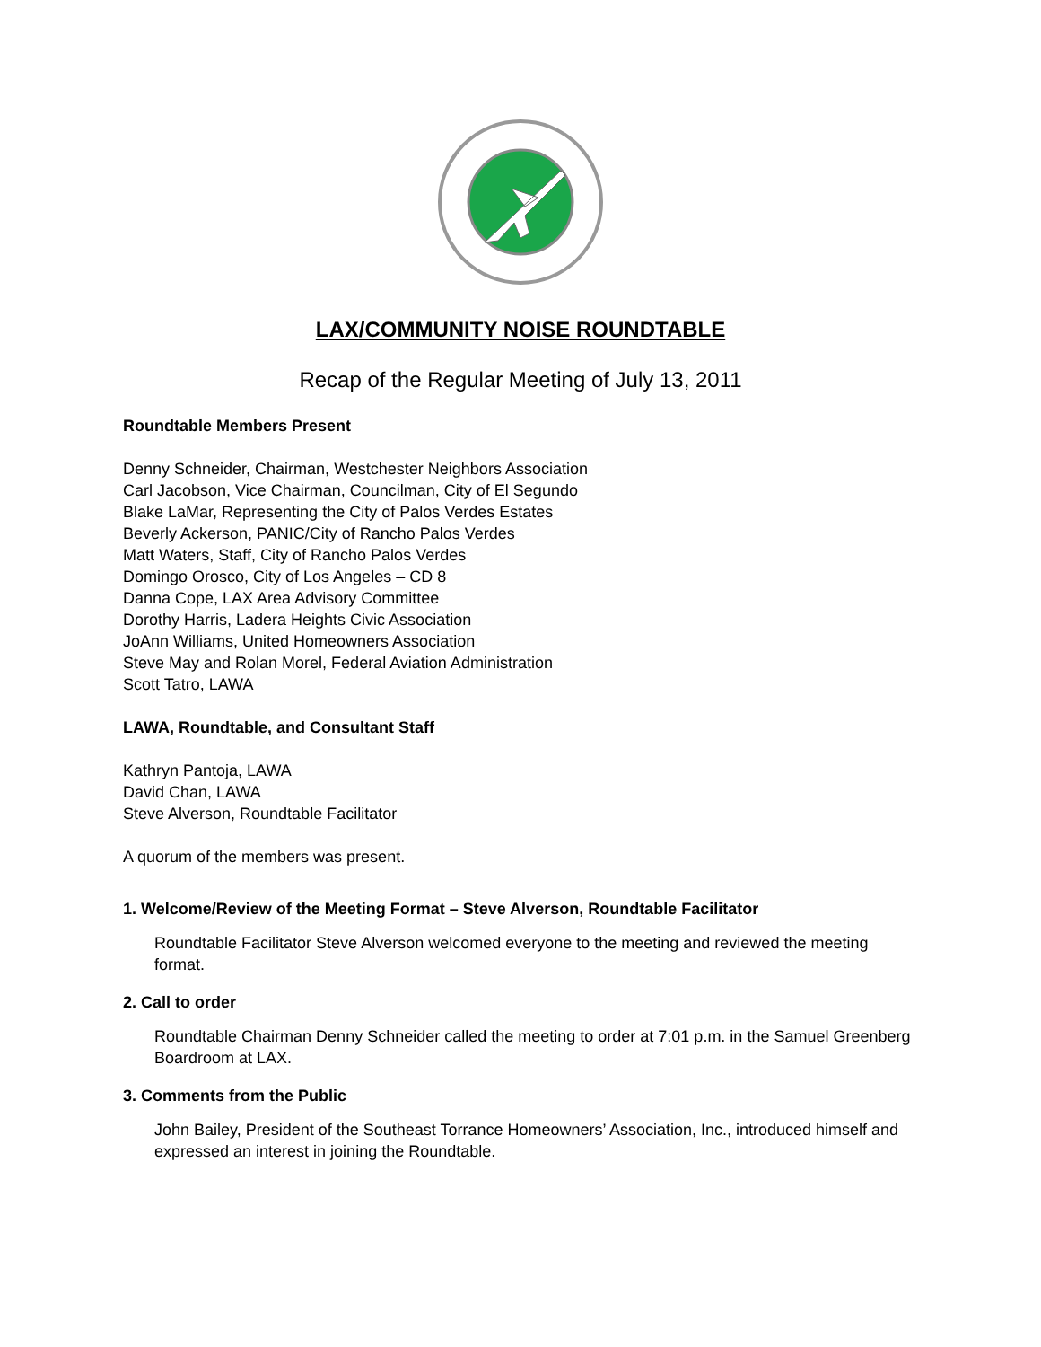LAX/COMMUNITY NOISE ROUNDTABLE
Recap of the Regular Meeting of July 13, 2011
Roundtable Members Present
Denny Schneider, Chairman, Westchester Neighbors Association
Carl Jacobson, Vice Chairman, Councilman, City of El Segundo
Blake LaMar, Representing the City of Palos Verdes Estates
Beverly Ackerson, PANIC/City of Rancho Palos Verdes
Matt Waters, Staff, City of Rancho Palos Verdes
Domingo Orosco, City of Los Angeles – CD 8
Danna Cope, LAX Area Advisory Committee
Dorothy Harris, Ladera Heights Civic Association
JoAnn Williams, United Homeowners Association
Steve May and Rolan Morel, Federal Aviation Administration
Scott Tatro, LAWA
LAWA, Roundtable, and Consultant Staff
Kathryn Pantoja, LAWA
David Chan, LAWA
Steve Alverson, Roundtable Facilitator
A quorum of the members was present.
1. Welcome/Review of the Meeting Format – Steve Alverson, Roundtable Facilitator
Roundtable Facilitator Steve Alverson welcomed everyone to the meeting and reviewed the meeting format.
2. Call to order
Roundtable Chairman Denny Schneider called the meeting to order at 7:01 p.m. in the Samuel Greenberg Boardroom at LAX.
3. Comments from the Public
John Bailey, President of the Southeast Torrance Homeowners’ Association, Inc., introduced himself and expressed an interest in joining the Roundtable.